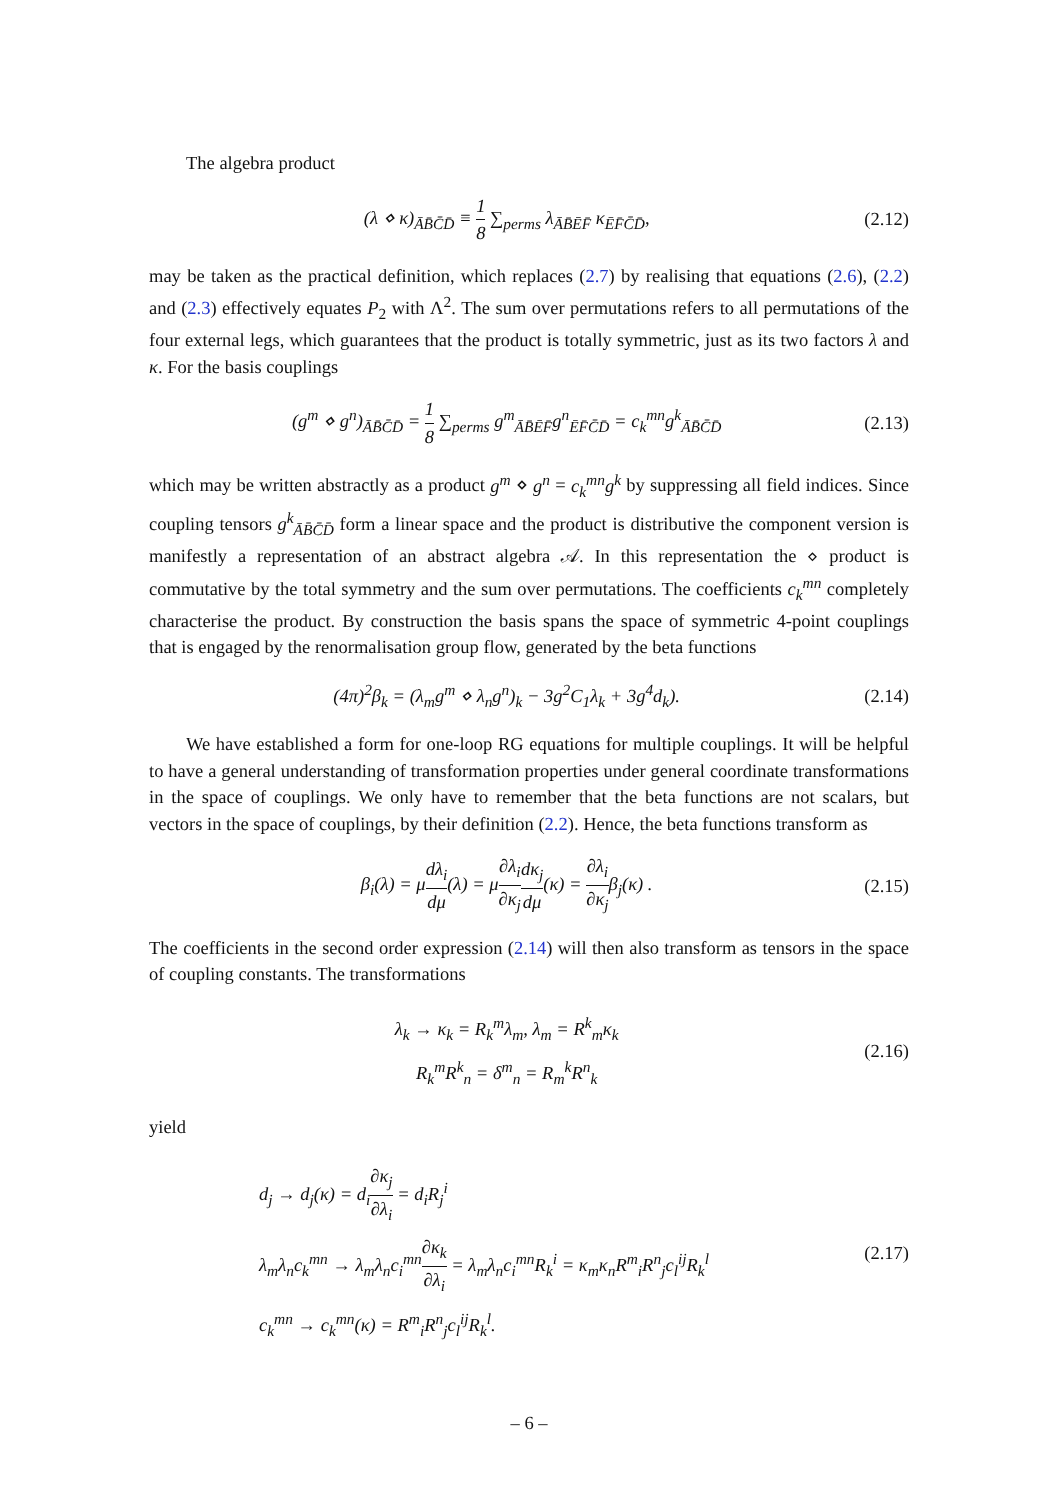The algebra product
(λ ⋄ κ)<sub>ĀB̄C̄D̄</sub> ≡ 1 8 ∑<sub>perms</sub> λ<sub>ĀB̄ĒF̄</sub> κ<sub>ĒF̄C̄D̄</sub>,
(2.12)
may be taken as the practical definition, which replaces (2.7) by realising that equations (2.6), (2.2) and (2.3) effectively equates P<sub>2</sub> with Λ<sup>2</sup>. The sum over permutations refers to all permutations of the four external legs, which guarantees that the product is totally symmetric, just as its two factors λ and κ. For the basis couplings
(g<sup>m</sup> ⋄ g<sup>n</sup>)<sub>ĀB̄C̄D̄</sub> = 1 8 ∑<sub>perms</sub> g<sup>m</sup><sub>ĀB̄ĒF̄</sub>g<sup>n</sup><sub>ĒF̄C̄D̄</sub> = c<sub>k</sub><sup>mn</sup>g<sup>k</sup><sub>ĀB̄C̄D̄</sub>
(2.13)
which may be written abstractly as a product g<sup>m</sup> ⋄ g<sup>n</sup> = c<sub>k</sub><sup>mn</sup>g<sup>k</sup> by suppressing all field indices. Since coupling tensors g<sup>k</sup><sub>ĀB̄C̄D̄</sub> form a linear space and the product is distributive the component version is manifestly a representation of an abstract algebra 𝒜. In this representation the ⋄ product is commutative by the total symmetry and the sum over permutations. The coefficients c<sub>k</sub><sup>mn</sup> completely characterise the product. By construction the basis spans the space of symmetric 4-point couplings that is engaged by the renormalisation group flow, generated by the beta functions
(4π)<sup>2</sup>β<sub>k</sub> = (λ<sub>m</sub>g<sup>m</sup> ⋄ λ<sub>n</sub>g<sup>n</sup>)<sub>k</sub> − 3g<sup>2</sup>C<sub>1</sub>λ<sub>k</sub> + 3g<sup>4</sup>d<sub>k</sub>).
(2.14)
We have established a form for one-loop RG equations for multiple couplings. It will be helpful to have a general understanding of transformation properties under general coordinate transformations in the space of couplings. We only have to remember that the beta functions are not scalars, but vectors in the space of couplings, by their definition (2.2). Hence, the beta functions transform as
β<sub>i</sub>(λ) = μdλ<sub>i</sub> dμ(λ) = μ∂λ<sub>i</sub> ∂κ<sub>j</sub> dκ<sub>j</sub> dμ(κ) = ∂λ<sub>i</sub> ∂κ<sub>j</sub>β<sub>j</sub>(κ) .
(2.15)
The coefficients in the second order expression (2.14) will then also transform as tensors in the space of coupling constants. The transformations
λ<sub>k</sub> → κ<sub>k</sub> = R<sub>k</sub><sup>m</sup>λ<sub>m</sub>, λ<sub>m</sub> = R<sup>k</sup><sub>m</sub>κ<sub>k</sub>
R<sub>k</sub><sup>m</sup>R<sup>k</sup><sub>n</sub> = δ<sup>m</sup><sub>n</sub> = R<sub>m</sub><sup>k</sup>R<sup>n</sup><sub>k</sub>
(2.16)
yield
d<sub>j</sub> → d<sub>j</sub>(κ) = d<sub>i</sub>∂κ<sub>j</sub> ∂λ<sub>i</sub> = d<sub>i</sub>R<sub>j</sub><sup>i</sup>
λ<sub>m</sub>λ<sub>n</sub>c<sub>k</sub><sup>mn</sup> → λ<sub>m</sub>λ<sub>n</sub>c<sub>i</sub><sup>mn</sup>∂κ<sub>k</sub> ∂λ<sub>i</sub> = λ<sub>m</sub>λ<sub>n</sub>c<sub>i</sub><sup>mn</sup>R<sub>k</sub><sup>i</sup> = κ<sub>m</sub>κ<sub>n</sub>R<sup>m</sup><sub>i</sub>R<sup>n</sup><sub>j</sub>c<sub>l</sub><sup>ij</sup>R<sub>k</sub><sup>l</sup>
c<sub>k</sub><sup>mn</sup> → c<sub>k</sub><sup>mn</sup>(κ) = R<sup>m</sup><sub>i</sub>R<sup>n</sup><sub>j</sub>c<sub>l</sub><sup>ij</sup>R<sub>k</sub><sup>l</sup>.
(2.17)
– 6 –